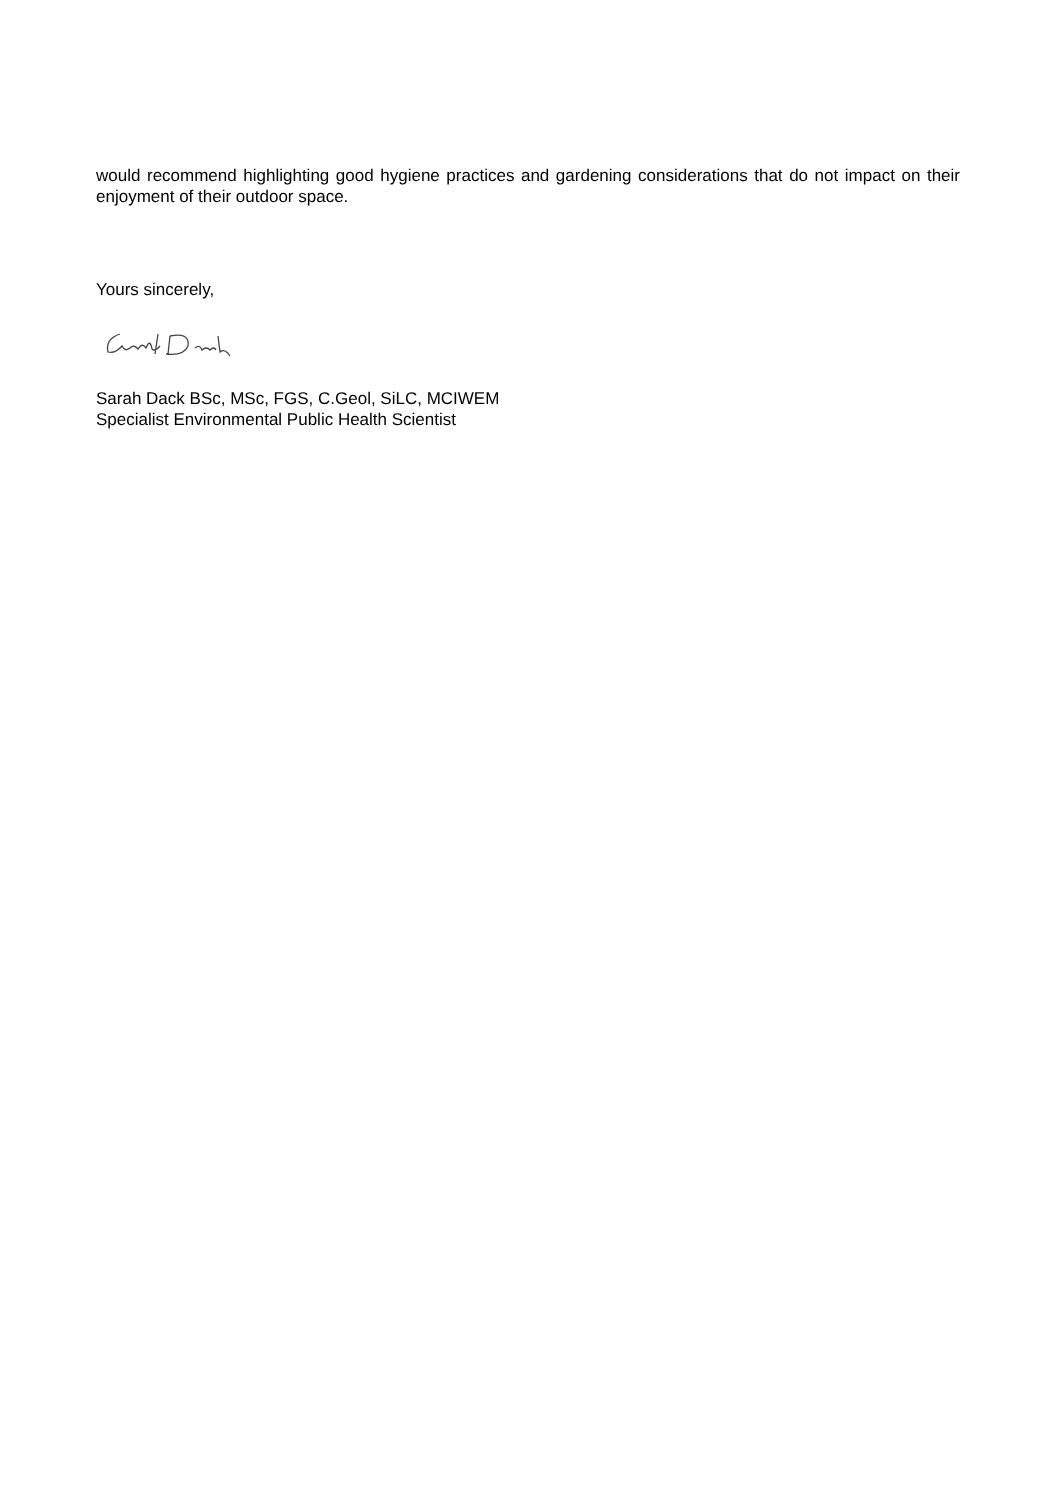would recommend highlighting good hygiene practices and gardening considerations that do not impact on their enjoyment of their outdoor space.
Yours sincerely,
Sarah Dack BSc, MSc, FGS, C.Geol, SiLC, MCIWEM
Specialist Environmental Public Health Scientist